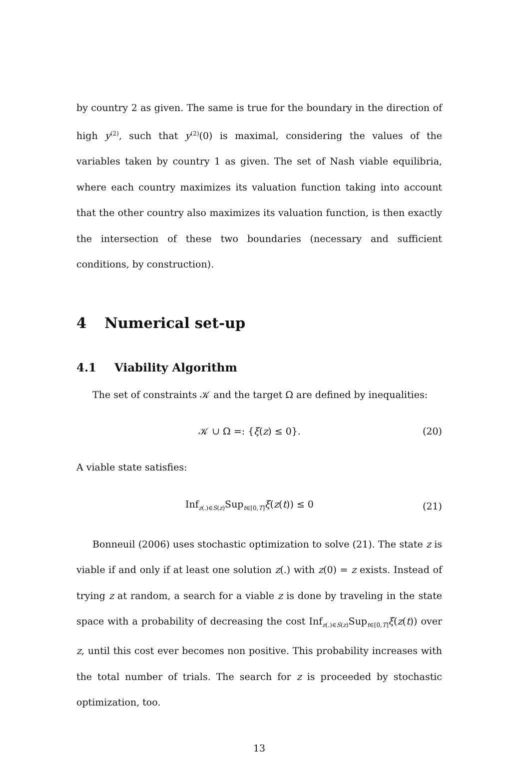by country 2 as given. The same is true for the boundary in the direction of high y<sup>(2)</sup>, such that y<sup>(2)</sup>(0) is maximal, considering the values of the variables taken by country 1 as given. The set of Nash viable equilibria, where each country maximizes its valuation function taking into account that the other country also maximizes its valuation function, is then exactly the intersection of these two boundaries (necessary and sufficient conditions, by construction).
4 Numerical set-up
4.1 Viability Algorithm
The set of constraints 𝒦 and the target Ω are defined by inequalities:
𝒦 ∪ Ω =: {ξ(z) ≤ 0}. (20)
A viable state satisfies:
Inf<sub>z(.)∈S(z)</sub>Sup<sub>t∈[0,T]</sub>ξ(z(t)) ≤ 0 (21)
Bonneuil (2006) uses stochastic optimization to solve (21). The state z is viable if and only if at least one solution z(.) with z(0) = z exists. Instead of trying z at random, a search for a viable z is done by traveling in the state space with a probability of decreasing the cost Inf<sub>z(.)∈S(z)</sub>Sup<sub>t∈[0,T]</sub>ξ(z(t)) over z, until this cost ever becomes non positive. This probability increases with the total number of trials. The search for z is proceeded by stochastic optimization, too.
13